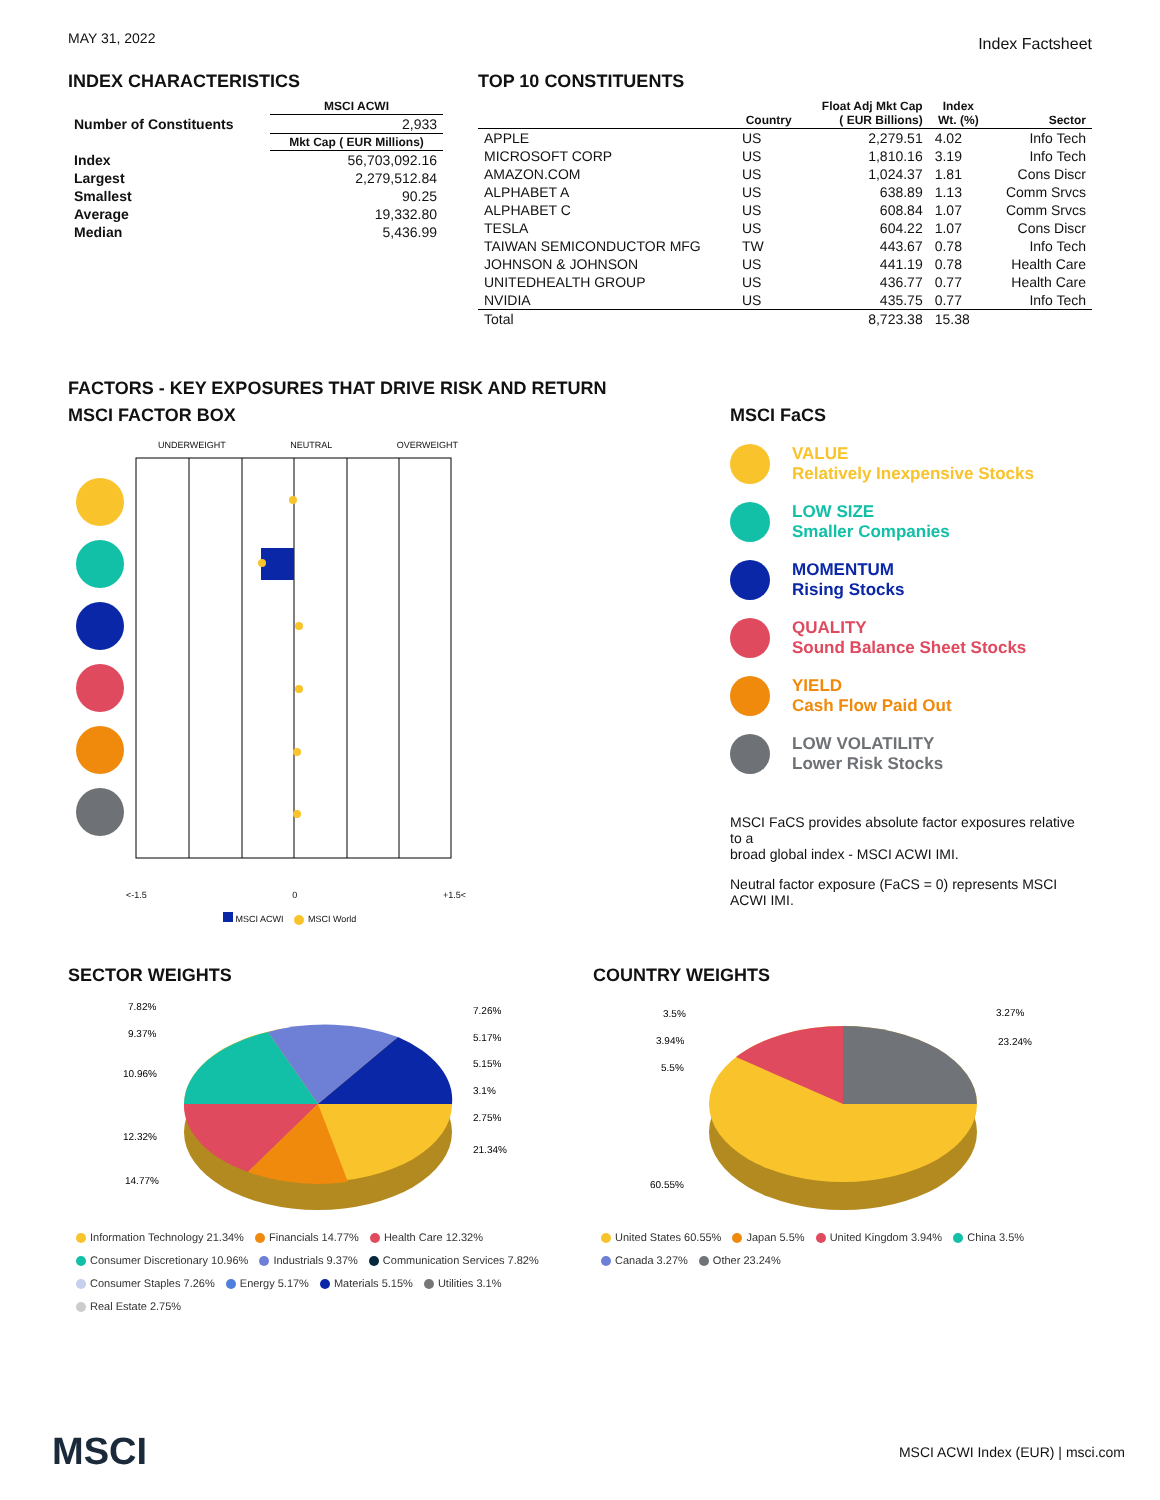MAY 31, 2022
Index Factsheet
INDEX CHARACTERISTICS
| | MSCI ACWI |
| --- | --- |
| Number of Constituents | 2,933 |
| | Mkt Cap ( EUR Millions) |
| Index | 56,703,092.16 |
| Largest | 2,279,512.84 |
| Smallest | 90.25 |
| Average | 19,332.80 |
| Median | 5,436.99 |
TOP 10 CONSTITUENTS
| | Country | Float Adj Mkt Cap ( EUR Billions) | Index Wt. (%) | Sector |
| --- | --- | --- | --- | --- |
| APPLE | US | 2,279.51 | 4.02 | Info Tech |
| MICROSOFT CORP | US | 1,810.16 | 3.19 | Info Tech |
| AMAZON.COM | US | 1,024.37 | 1.81 | Cons Discr |
| ALPHABET A | US | 638.89 | 1.13 | Comm Srvcs |
| ALPHABET C | US | 608.84 | 1.07 | Comm Srvcs |
| TESLA | US | 604.22 | 1.07 | Cons Discr |
| TAIWAN SEMICONDUCTOR MFG | TW | 443.67 | 0.78 | Info Tech |
| JOHNSON & JOHNSON | US | 441.19 | 0.78 | Health Care |
| UNITEDHEALTH GROUP | US | 436.77 | 0.77 | Health Care |
| NVIDIA | US | 435.75 | 0.77 | Info Tech |
| Total | | 8,723.38 | 15.38 | |
FACTORS - KEY EXPOSURES THAT DRIVE RISK AND RETURN
MSCI FACTOR BOX
UNDERWEIGHT NEUTRAL OVERWEIGHT
<-1.5 0 +1.5<
MSCI ACWI MSCI World
MSCI FaCS
VALUE
Relatively Inexpensive Stocks
LOW SIZE
Smaller Companies
MOMENTUM
Rising Stocks
QUALITY
Sound Balance Sheet Stocks
YIELD
Cash Flow Paid Out
LOW VOLATILITY
Lower Risk Stocks
MSCI FaCS provides absolute factor exposures relative to a
broad global index - MSCI ACWI IMI.
Neutral factor exposure (FaCS = 0) represents MSCI ACWI IMI.
SECTOR WEIGHTS
7.82%
9.37%
10.96%
12.32%
14.77%
7.26%
5.17%
5.15%
3.1%
2.75%
21.34%
Information Technology 21.34% Financials 14.77% Health Care 12.32%
Consumer Discretionary 10.96% Industrials 9.37% Communication Services 7.82%
Consumer Staples 7.26% Energy 5.17% Materials 5.15% Utilities 3.1%
Real Estate 2.75%
COUNTRY WEIGHTS
3.5%
3.94%
5.5%
60.55%
3.27%
23.24%
United States 60.55% Japan 5.5% United Kingdom 3.94% China 3.5%
Canada 3.27% Other 23.24%
MSCI MSCI ACWI Index (EUR) | msci.com